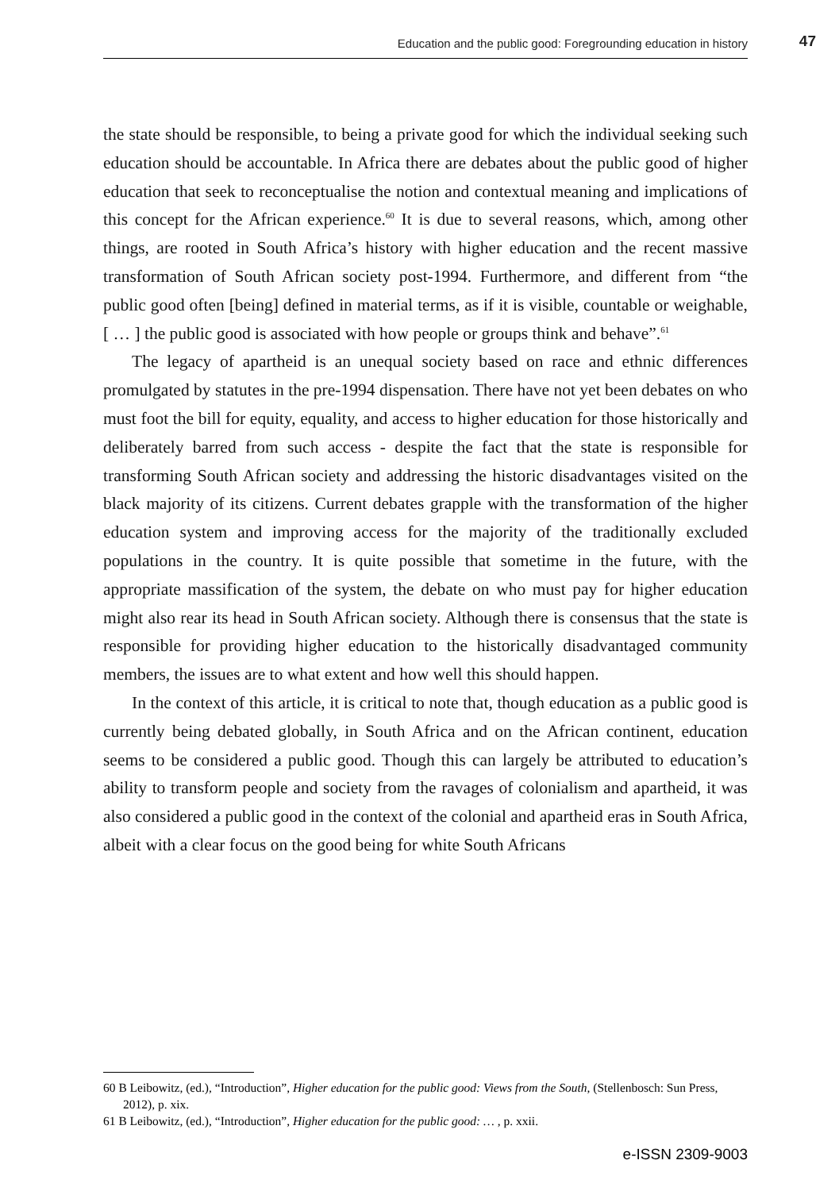Education and the public good: Foregrounding education in history
47
the state should be responsible, to being a private good for which the individual seeking such education should be accountable. In Africa there are debates about the public good of higher education that seek to reconceptualise the notion and contextual meaning and implications of this concept for the African experience.<sup>60</sup> It is due to several reasons, which, among other things, are rooted in South Africa’s history with higher education and the recent massive transformation of South African society post-1994. Furthermore, and different from “the public good often [being] defined in material terms, as if it is visible, countable or weighable, [ … ] the public good is associated with how people or groups think and behave”.<sup>61</sup>
The legacy of apartheid is an unequal society based on race and ethnic differences promulgated by statutes in the pre-1994 dispensation. There have not yet been debates on who must foot the bill for equity, equality, and access to higher education for those historically and deliberately barred from such access - despite the fact that the state is responsible for transforming South African society and addressing the historic disadvantages visited on the black majority of its citizens. Current debates grapple with the transformation of the higher education system and improving access for the majority of the traditionally excluded populations in the country. It is quite possible that sometime in the future, with the appropriate massification of the system, the debate on who must pay for higher education might also rear its head in South African society. Although there is consensus that the state is responsible for providing higher education to the historically disadvantaged community members, the issues are to what extent and how well this should happen.
In the context of this article, it is critical to note that, though education as a public good is currently being debated globally, in South Africa and on the African continent, education seems to be considered a public good. Though this can largely be attributed to education’s ability to transform people and society from the ravages of colonialism and apartheid, it was also considered a public good in the context of the colonial and apartheid eras in South Africa, albeit with a clear focus on the good being for white South Africans
60 B Leibowitz, (ed.), “Introduction”, Higher education for the public good: Views from the South, (Stellenbosch: Sun Press, 2012), p. xix.
61 B Leibowitz, (ed.), “Introduction”, Higher education for the public good: … , p. xxii.
e-ISSN 2309-9003